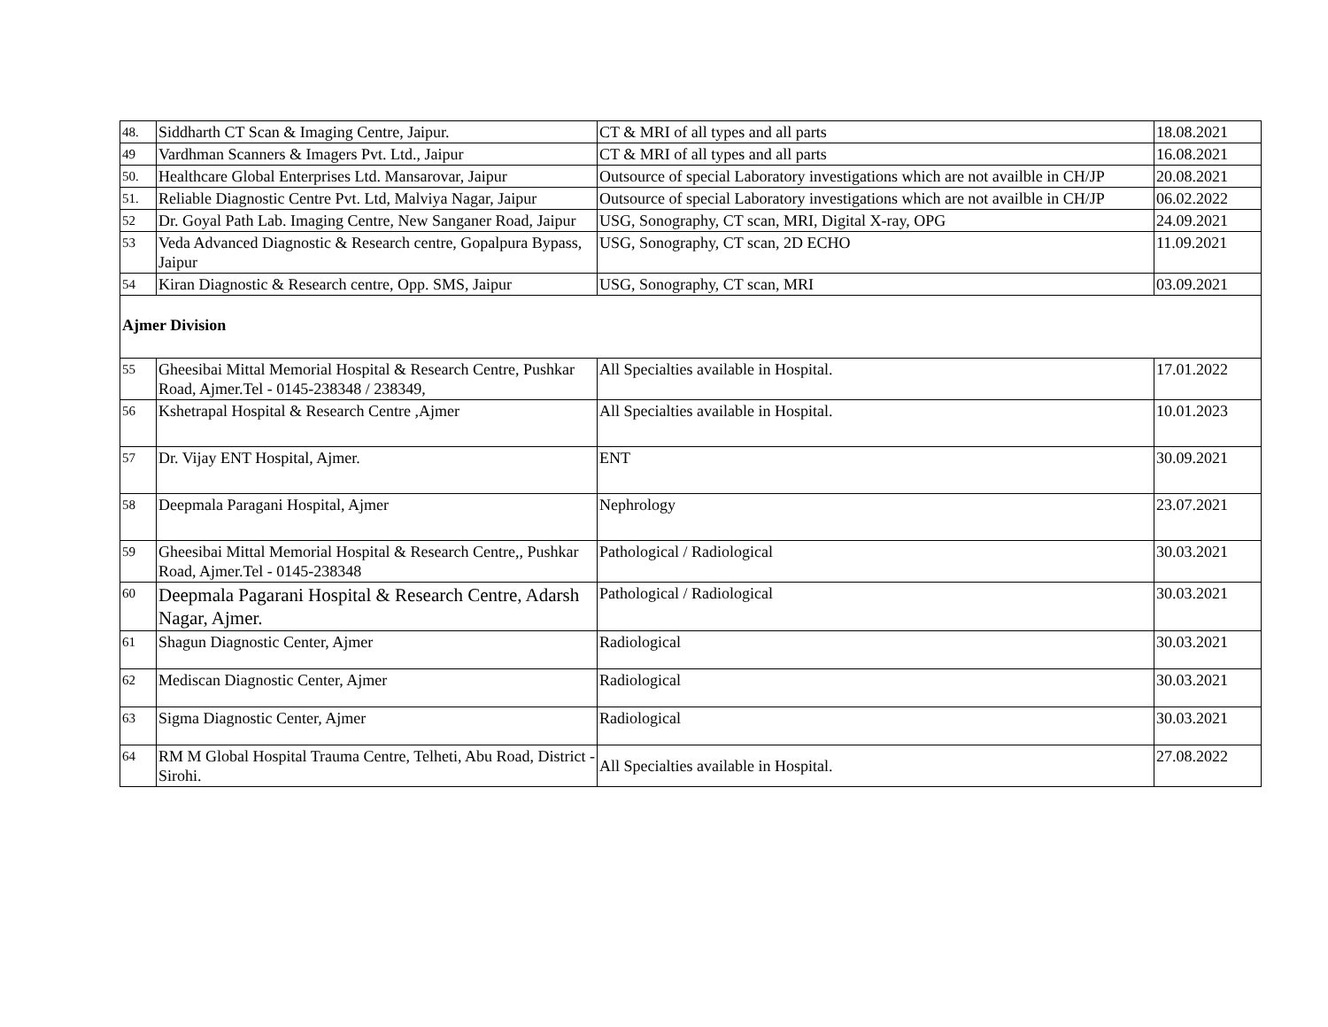| 48. | Siddharth CT Scan & Imaging Centre, Jaipur. | CT & MRI of all types and all parts | 18.08.2021 |
| 49 | Vardhman Scanners & Imagers Pvt. Ltd., Jaipur | CT & MRI of all types and all parts | 16.08.2021 |
| 50. | Healthcare Global Enterprises Ltd. Mansarovar, Jaipur | Outsource of special Laboratory investigations which are not availble in CH/JP | 20.08.2021 |
| 51. | Reliable Diagnostic Centre Pvt. Ltd, Malviya Nagar, Jaipur | Outsource of special Laboratory investigations which are not availble in CH/JP | 06.02.2022 |
| 52 | Dr. Goyal Path Lab. Imaging Centre, New Sanganer Road, Jaipur | USG, Sonography, CT scan, MRI, Digital X-ray, OPG | 24.09.2021 |
| 53 | Veda Advanced Diagnostic & Research centre, Gopalpura Bypass, Jaipur | USG, Sonography, CT scan, 2D ECHO | 11.09.2021 |
| 54 | Kiran Diagnostic & Research centre, Opp. SMS, Jaipur | USG, Sonography, CT scan, MRI | 03.09.2021 |
| Ajmer Division | | | |
| 55 | Gheesibai Mittal Memorial Hospital & Research Centre, Pushkar Road, Ajmer.Tel - 0145-238348 / 238349, | All Specialties available in Hospital. | 17.01.2022 |
| 56 | Kshetrapal Hospital & Research Centre ,Ajmer | All Specialties available in Hospital. | 10.01.2023 |
| 57 | Dr. Vijay ENT Hospital, Ajmer. | ENT | 30.09.2021 |
| 58 | Deepmala Paragani Hospital, Ajmer | Nephrology | 23.07.2021 |
| 59 | Gheesibai Mittal Memorial Hospital & Research Centre,, Pushkar Road, Ajmer.Tel - 0145-238348 | Pathological / Radiological | 30.03.2021 |
| 60 | Deepmala Pagarani Hospital & Research Centre, Adarsh Nagar, Ajmer. | Pathological / Radiological | 30.03.2021 |
| 61 | Shagun Diagnostic Center, Ajmer | Radiological | 30.03.2021 |
| 62 | Mediscan Diagnostic Center, Ajmer | Radiological | 30.03.2021 |
| 63 | Sigma Diagnostic Center, Ajmer | Radiological | 30.03.2021 |
| 64 | RM M Global Hospital Trauma Centre, Telheti, Abu Road, District - Sirohi. | All Specialties available in Hospital. | 27.08.2022 |